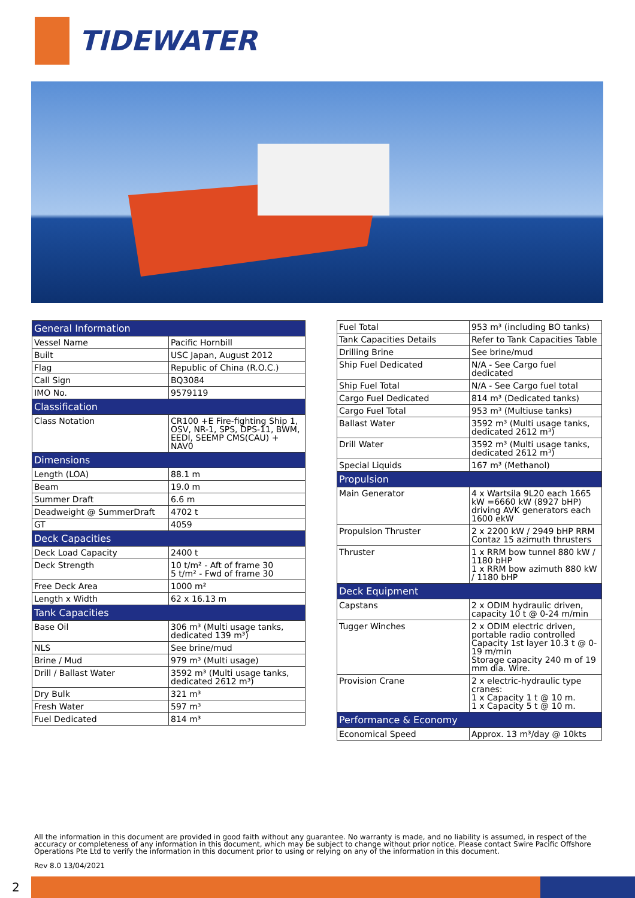TIDEWATER
| General Information | |
| --- | --- |
| Vessel Name | Pacific Hornbill |
| Built | USC Japan, August 2012 |
| Flag | Republic of China (R.O.C.) |
| Call Sign | BQ3084 |
| IMO No. | 9579119 |
| Classification | |
| Class Notation | CR100 +E Fire-fighting Ship 1, OSV, NR-1, SPS, DPS-11, BWM, EEDI, SEEMP CMS(CAU) + NAV0 |
| Dimensions | |
| Length (LOA) | 88.1 m |
| Beam | 19.0 m |
| Summer Draft | 6.6 m |
| Deadweight @ SummerDraft | 4702 t |
| GT | 4059 |
| Deck Capacities | |
| Deck Load Capacity | 2400 t |
| Deck Strength | 10 t/m² - Aft of frame 30 5 t/m² - Fwd of frame 30 |
| Free Deck Area | 1000 m² |
| Length x Width | 62 x 16.13 m |
| Tank Capacities | |
| Base Oil | 306 m³ (Multi usage tanks, dedicated 139 m³) |
| NLS | See brine/mud |
| Brine / Mud | 979 m³ (Multi usage) |
| Drill / Ballast Water | 3592 m³ (Multi usage tanks, dedicated 2612 m³) |
| Dry Bulk | 321 m³ |
| Fresh Water | 597 m³ |
| Fuel Dedicated | 814 m³ |
| Fuel Total | 953 m³ (including BO tanks) |
| Tank Capacities Details | Refer to Tank Capacities Table |
| Drilling Brine | See brine/mud |
| Ship Fuel Dedicated | N/A - See Cargo fuel dedicated |
| Ship Fuel Total | N/A - See Cargo fuel total |
| Cargo Fuel Dedicated | 814 m³ (Dedicated tanks) |
| Cargo Fuel Total | 953 m³ (Multiuse tanks) |
| Ballast Water | 3592 m³ (Multi usage tanks, dedicated 2612 m³) |
| Drill Water | 3592 m³ (Multi usage tanks, dedicated 2612 m³) |
| Special Liquids | 167 m³ (Methanol) |
| Propulsion | |
| Main Generator | 4 x Wartsila 9L20 each 1665 kW =6660 kW (8927 bHP) driving AVK generators each 1600 ekW |
| Propulsion Thruster | 2 x 2200 kW / 2949 bHP RRM Contaz 15 azimuth thrusters |
| Thruster | 1 x RRM bow tunnel 880 kW / 1180 bHP 1 x RRM bow azimuth 880 kW / 1180 bHP |
| Deck Equipment | |
| Capstans | 2 x ODIM hydraulic driven, capacity 10 t @ 0-24 m/min |
| Tugger Winches | 2 x ODIM electric driven, portable radio controlled Capacity 1st layer 10.3 t @ 0-19 m/min Storage capacity 240 m of 19 mm dia. Wire. |
| Provision Crane | 2 x electric-hydraulic type cranes: 1 x Capacity 1 t @ 10 m. 1 x Capacity 5 t @ 10 m. |
| Performance & Economy | |
| Economical Speed | Approx. 13 m³/day @ 10kts |
All the information in this document are provided in good faith without any guarantee. No warranty is made, and no liability is assumed, in respect of the accuracy or completeness of any information in this document, which may be subject to change without prior notice. Please contact Swire Pacific Offshore Operations Pte Ltd to verify the information in this document prior to using or relying on any of the information in this document.
Rev 8.0 13/04/2021
2